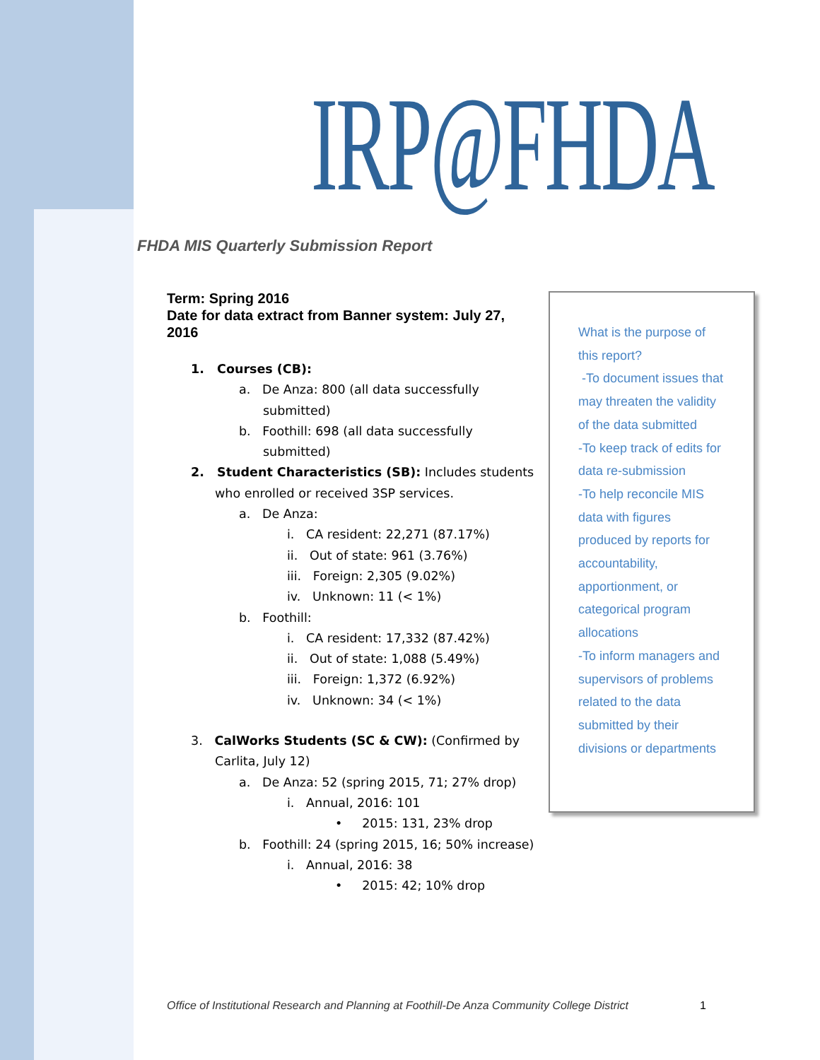IRP@FHDA
FHDA MIS Quarterly Submission Report
Term: Spring 2016
Date for data extract from Banner system: July 27, 2016
1. Courses (CB):
a. De Anza: 800 (all data successfully submitted)
b. Foothill: 698 (all data successfully submitted)
2. Student Characteristics (SB): Includes students who enrolled or received 3SP services.
a. De Anza:
i. CA resident: 22,271 (87.17%)
ii. Out of state: 961 (3.76%)
iii. Foreign: 2,305 (9.02%)
iv. Unknown: 11 (< 1%)
b. Foothill:
i. CA resident: 17,332 (87.42%)
ii. Out of state: 1,088 (5.49%)
iii. Foreign: 1,372 (6.92%)
iv. Unknown: 34 (< 1%)
3. CalWorks Students (SC & CW): (Confirmed by Carlita, July 12)
a. De Anza: 52 (spring 2015, 71; 27% drop)
i. Annual, 2016: 101
• 2015: 131, 23% drop
b. Foothill: 24 (spring 2015, 16; 50% increase)
i. Annual, 2016: 38
• 2015: 42; 10% drop
What is the purpose of this report?
-To document issues that may threaten the validity of the data submitted
-To keep track of edits for data re-submission
-To help reconcile MIS data with figures produced by reports for accountability, apportionment, or categorical program allocations
-To inform managers and supervisors of problems related to the data submitted by their divisions or departments
Office of Institutional Research and Planning at Foothill-De Anza Community College District
1